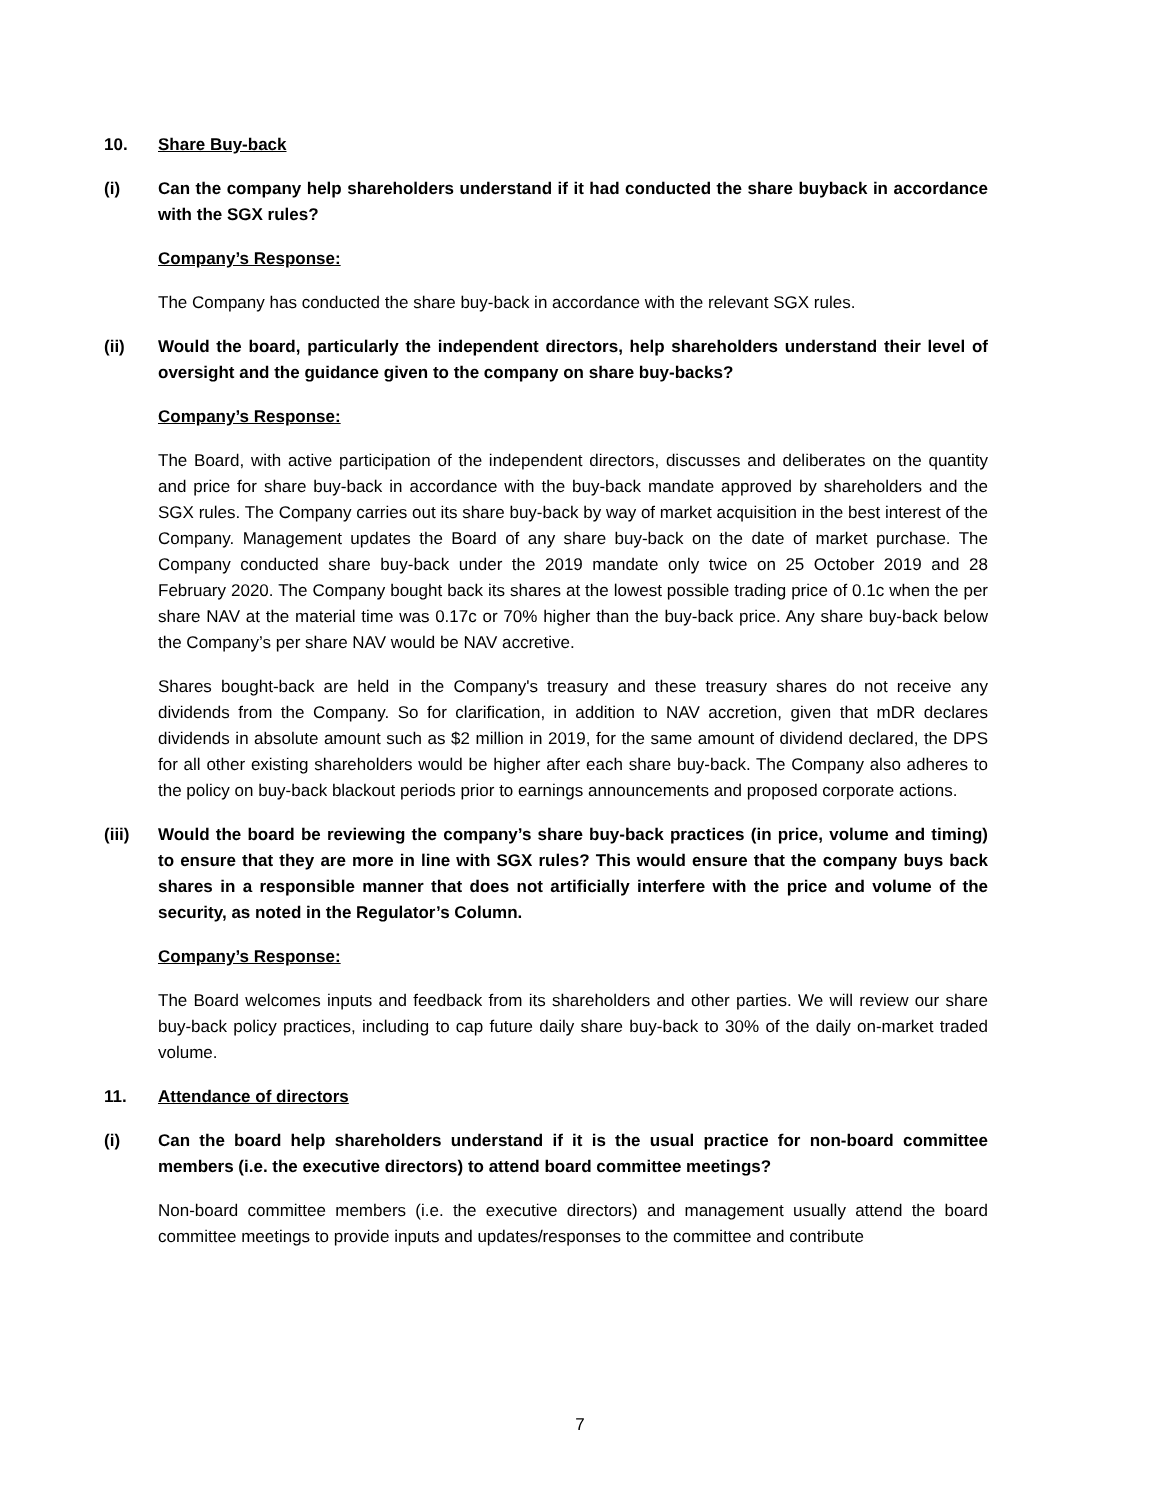10. Share Buy-back
(i) Can the company help shareholders understand if it had conducted the share buyback in accordance with the SGX rules?
Company’s Response:
The Company has conducted the share buy-back in accordance with the relevant SGX rules.
(ii) Would the board, particularly the independent directors, help shareholders understand their level of oversight and the guidance given to the company on share buy-backs?
Company’s Response:
The Board, with active participation of the independent directors, discusses and deliberates on the quantity and price for share buy-back in accordance with the buy-back mandate approved by shareholders and the SGX rules. The Company carries out its share buy-back by way of market acquisition in the best interest of the Company. Management updates the Board of any share buy-back on the date of market purchase. The Company conducted share buy-back under the 2019 mandate only twice on 25 October 2019 and 28 February 2020. The Company bought back its shares at the lowest possible trading price of 0.1c when the per share NAV at the material time was 0.17c or 70% higher than the buy-back price. Any share buy-back below the Company’s per share NAV would be NAV accretive.
Shares bought-back are held in the Company's treasury and these treasury shares do not receive any dividends from the Company. So for clarification, in addition to NAV accretion, given that mDR declares dividends in absolute amount such as $2 million in 2019, for the same amount of dividend declared, the DPS for all other existing shareholders would be higher after each share buy-back. The Company also adheres to the policy on buy-back blackout periods prior to earnings announcements and proposed corporate actions.
(iii) Would the board be reviewing the company’s share buy-back practices (in price, volume and timing) to ensure that they are more in line with SGX rules? This would ensure that the company buys back shares in a responsible manner that does not artificially interfere with the price and volume of the security, as noted in the Regulator’s Column.
Company’s Response:
The Board welcomes inputs and feedback from its shareholders and other parties. We will review our share buy-back policy practices, including to cap future daily share buy-back to 30% of the daily on-market traded volume.
11. Attendance of directors
(i) Can the board help shareholders understand if it is the usual practice for non-board committee members (i.e. the executive directors) to attend board committee meetings?
Non-board committee members (i.e. the executive directors) and management usually attend the board committee meetings to provide inputs and updates/responses to the committee and contribute
7